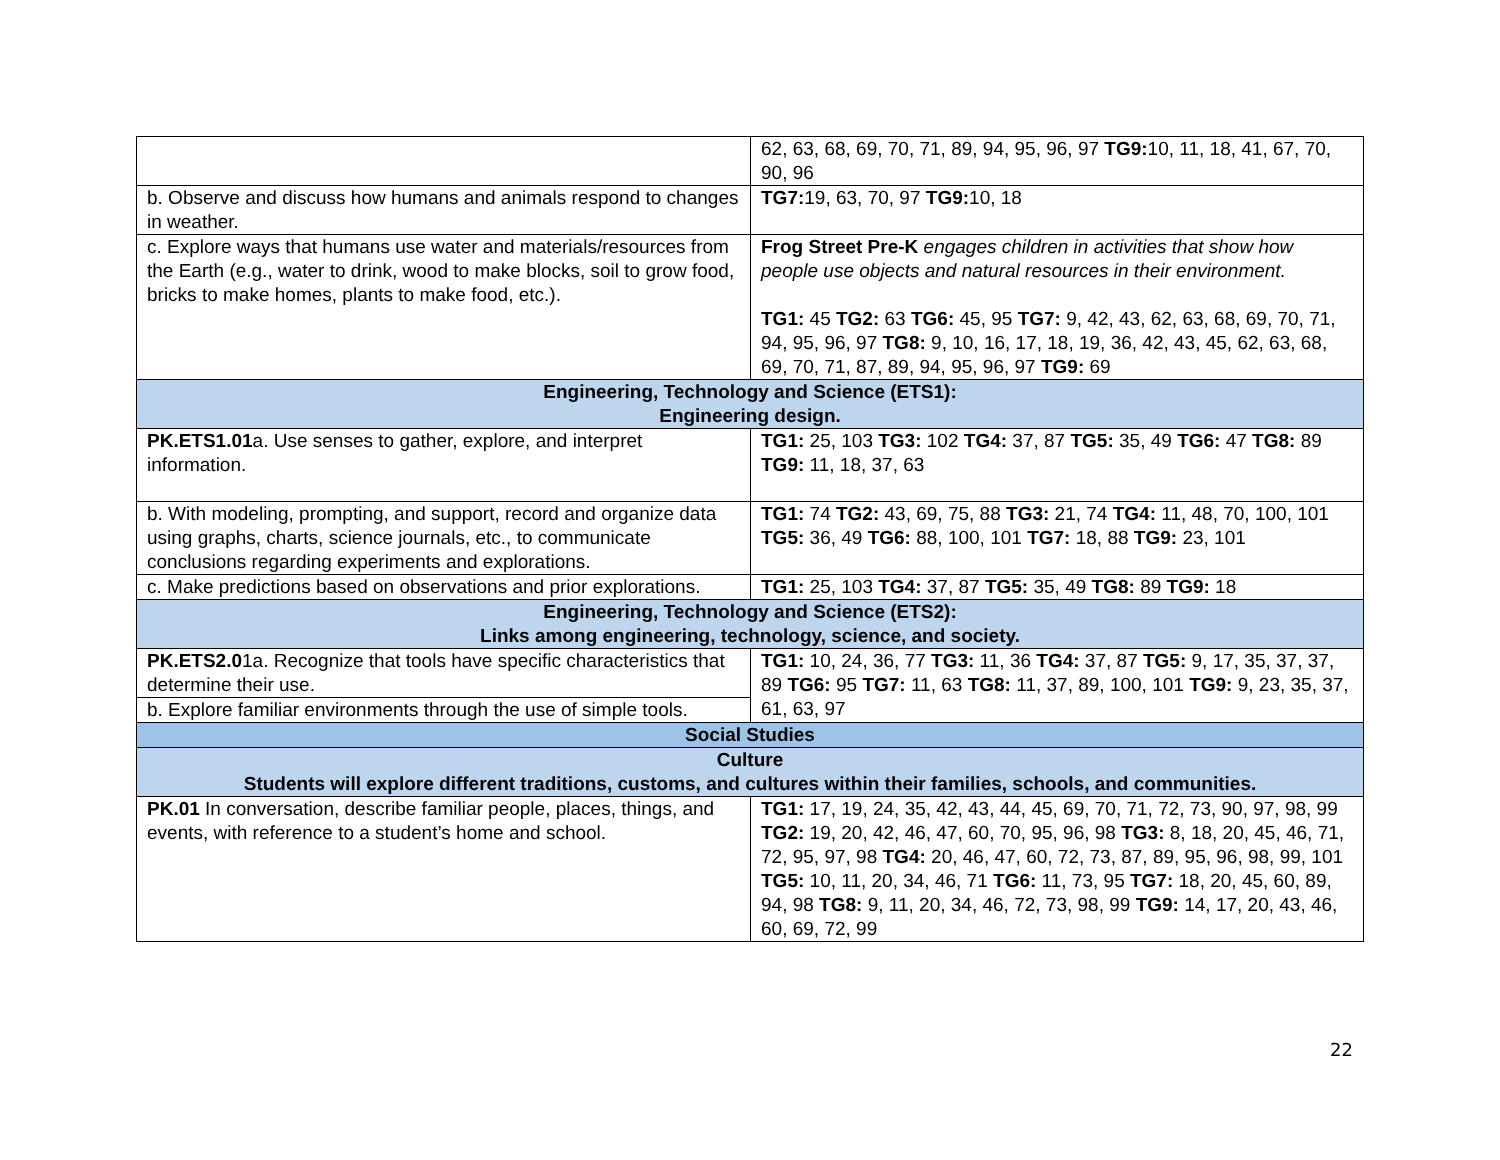| | 62, 63, 68, 69, 70, 71, 89, 94, 95, 96, 97 TG9: 10, 11, 18, 41, 67, 70, 90, 96 |
| b. Observe and discuss how humans and animals respond to changes in weather. | TG7: 19, 63, 70, 97 TG9: 10, 18 |
| c. Explore ways that humans use water and materials/resources from the Earth (e.g., water to drink, wood to make blocks, soil to grow food, bricks to make homes, plants to make food, etc.). | Frog Street Pre-K engages children in activities that show how people use objects and natural resources in their environment. TG1: 45 TG2: 63 TG6: 45, 95 TG7: 9, 42, 43, 62, 63, 68, 69, 70, 71, 94, 95, 96, 97 TG8: 9, 10, 16, 17, 18, 19, 36, 42, 43, 45, 62, 63, 68, 69, 70, 71, 87, 89, 94, 95, 96, 97 TG9: 69 |
| Engineering, Technology and Science (ETS1): Engineering design. | |
| PK.ETS1.01 a. Use senses to gather, explore, and interpret information. | TG1: 25, 103 TG3: 102 TG4: 37, 87 TG5: 35, 49 TG6: 47 TG8: 89 TG9: 11, 18, 37, 63 |
| b. With modeling, prompting, and support, record and organize data using graphs, charts, science journals, etc., to communicate conclusions regarding experiments and explorations. | TG1: 74 TG2: 43, 69, 75, 88 TG3: 21, 74 TG4: 11, 48, 70, 100, 101 TG5: 36, 49 TG6: 88, 100, 101 TG7: 18, 88 TG9: 23, 101 |
| c. Make predictions based on observations and prior explorations. | TG1: 25, 103 TG4: 37, 87 TG5: 35, 49 TG8: 89 TG9: 18 |
| Engineering, Technology and Science (ETS2): Links among engineering, technology, science, and society. | |
| PK.ETS2.0 1a. Recognize that tools have specific characteristics that determine their use. | TG1: 10, 24, 36, 77 TG3: 11, 36 TG4: 37, 87 TG5: 9, 17, 35, 37, 37, 89 TG6: 95 TG7: 11, 63 TG8: 11, 37, 89, 100, 101 TG9: 9, 23, 35, 37, 61, 63, 97 |
| b. Explore familiar environments through the use of simple tools. | |
| Social Studies | |
| Culture Students will explore different traditions, customs, and cultures within their families, schools, and communities. | |
| PK.01 In conversation, describe familiar people, places, things, and events, with reference to a student’s home and school. | TG1: 17, 19, 24, 35, 42, 43, 44, 45, 69, 70, 71, 72, 73, 90, 97, 98, 99 TG2: 19, 20, 42, 46, 47, 60, 70, 95, 96, 98 TG3: 8, 18, 20, 45, 46, 71, 72, 95, 97, 98 TG4: 20, 46, 47, 60, 72, 73, 87, 89, 95, 96, 98, 99, 101 TG5: 10, 11, 20, 34, 46, 71 TG6: 11, 73, 95 TG7: 18, 20, 45, 60, 89, 94, 98 TG8: 9, 11, 20, 34, 46, 72, 73, 98, 99 TG9: 14, 17, 20, 43, 46, 60, 69, 72, 99 |
22